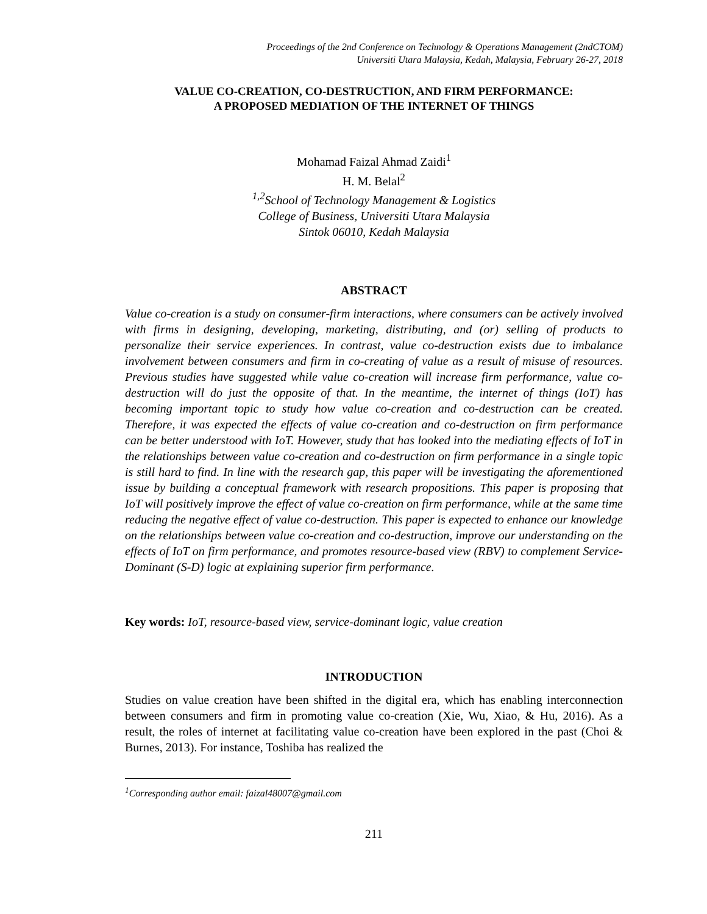Proceedings of the 2nd Conference on Technology & Operations Management (2ndCTOM)
Universiti Utara Malaysia, Kedah, Malaysia, February 26-27, 2018
VALUE CO-CREATION, CO-DESTRUCTION, AND FIRM PERFORMANCE:
A PROPOSED MEDIATION OF THE INTERNET OF THINGS
Mohamad Faizal Ahmad Zaidi<sup>1</sup>
H. M. Belal<sup>2</sup>
<sup>1,2</sup>School of Technology Management & Logistics
College of Business, Universiti Utara Malaysia
Sintok 06010, Kedah Malaysia
ABSTRACT
Value co-creation is a study on consumer-firm interactions, where consumers can be actively involved with firms in designing, developing, marketing, distributing, and (or) selling of products to personalize their service experiences. In contrast, value co-destruction exists due to imbalance involvement between consumers and firm in co-creating of value as a result of misuse of resources. Previous studies have suggested while value co-creation will increase firm performance, value co-destruction will do just the opposite of that. In the meantime, the internet of things (IoT) has becoming important topic to study how value co-creation and co-destruction can be created. Therefore, it was expected the effects of value co-creation and co-destruction on firm performance can be better understood with IoT. However, study that has looked into the mediating effects of IoT in the relationships between value co-creation and co-destruction on firm performance in a single topic is still hard to find. In line with the research gap, this paper will be investigating the aforementioned issue by building a conceptual framework with research propositions. This paper is proposing that IoT will positively improve the effect of value co-creation on firm performance, while at the same time reducing the negative effect of value co-destruction. This paper is expected to enhance our knowledge on the relationships between value co-creation and co-destruction, improve our understanding on the effects of IoT on firm performance, and promotes resource-based view (RBV) to complement Service-Dominant (S-D) logic at explaining superior firm performance.
Key words: IoT, resource-based view, service-dominant logic, value creation
INTRODUCTION
Studies on value creation have been shifted in the digital era, which has enabling interconnection between consumers and firm in promoting value co-creation (Xie, Wu, Xiao, & Hu, 2016). As a result, the roles of internet at facilitating value co-creation have been explored in the past (Choi & Burnes, 2013). For instance, Toshiba has realized the
<sup>1</sup> Corresponding author email: faizal48007@gmail.com
211